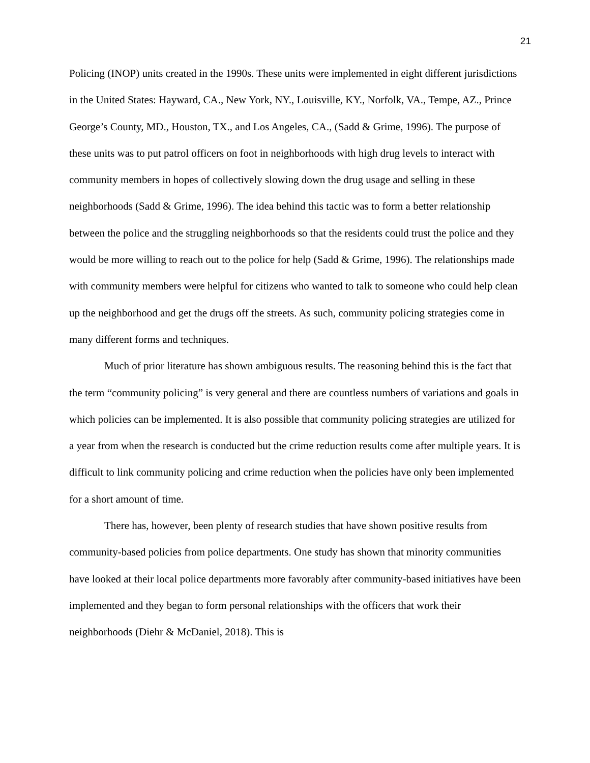21
Policing (INOP) units created in the 1990s. These units were implemented in eight different jurisdictions in the United States: Hayward, CA., New York, NY., Louisville, KY., Norfolk, VA., Tempe, AZ., Prince George’s County, MD., Houston, TX., and Los Angeles, CA., (Sadd & Grime, 1996). The purpose of these units was to put patrol officers on foot in neighborhoods with high drug levels to interact with community members in hopes of collectively slowing down the drug usage and selling in these neighborhoods (Sadd & Grime, 1996). The idea behind this tactic was to form a better relationship between the police and the struggling neighborhoods so that the residents could trust the police and they would be more willing to reach out to the police for help (Sadd & Grime, 1996). The relationships made with community members were helpful for citizens who wanted to talk to someone who could help clean up the neighborhood and get the drugs off the streets. As such, community policing strategies come in many different forms and techniques.
Much of prior literature has shown ambiguous results. The reasoning behind this is the fact that the term “community policing” is very general and there are countless numbers of variations and goals in which policies can be implemented. It is also possible that community policing strategies are utilized for a year from when the research is conducted but the crime reduction results come after multiple years. It is difficult to link community policing and crime reduction when the policies have only been implemented for a short amount of time.
There has, however, been plenty of research studies that have shown positive results from community-based policies from police departments. One study has shown that minority communities have looked at their local police departments more favorably after community-based initiatives have been implemented and they began to form personal relationships with the officers that work their neighborhoods (Diehr & McDaniel, 2018). This is